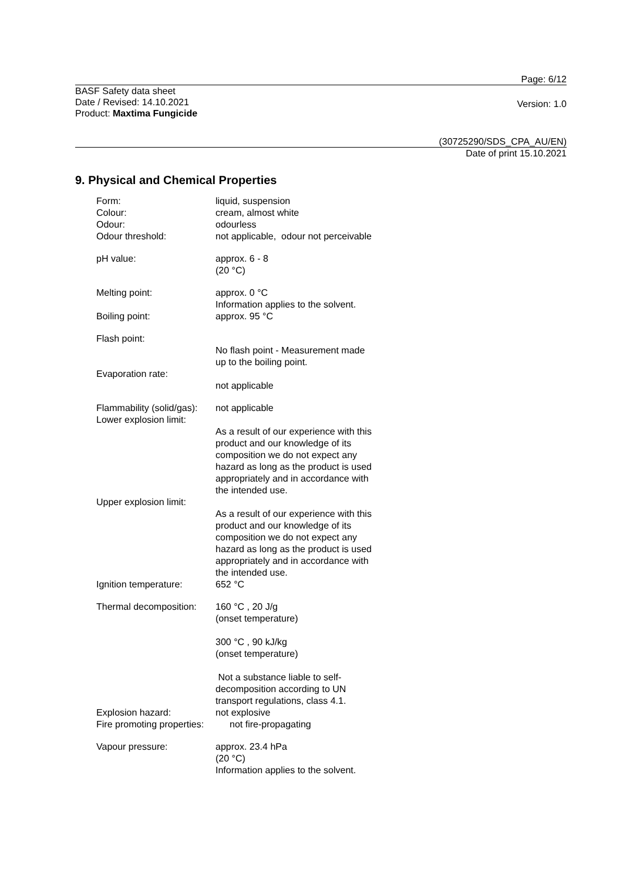Page: 6/12
BASF Safety data sheet
Date / Revised: 14.10.2021
Product: Maxtima Fungicide
Version: 1.0
(30725290/SDS_CPA_AU/EN)
Date of print 15.10.2021
9. Physical and Chemical Properties
Form: liquid, suspension
Colour: cream, almost white
Odour: odourless
Odour threshold: not applicable, odour not perceivable
pH value: approx. 6 - 8
(20 °C)
Melting point: approx. 0 °C
Information applies to the solvent.
Boiling point: approx. 95 °C
Flash point:
No flash point - Measurement made
up to the boiling point.
Evaporation rate:
not applicable
Flammability (solid/gas):
not applicable
Lower explosion limit:
As a result of our experience with this
product and our knowledge of its
composition we do not expect any
hazard as long as the product is used
appropriately and in accordance with
the intended use.
Upper explosion limit:
As a result of our experience with this
product and our knowledge of its
composition we do not expect any
hazard as long as the product is used
appropriately and in accordance with
the intended use.
Ignition temperature: 652 °C
Thermal decomposition:
160 °C , 20 J/g
(onset temperature)
300 °C , 90 kJ/kg
(onset temperature)
Not a substance liable to self-
decomposition according to UN
transport regulations, class 4.1.
Explosion hazard: not explosive
Fire promoting properties:
not fire-propagating
Vapour pressure: approx. 23.4 hPa
(20 °C)
Information applies to the solvent.